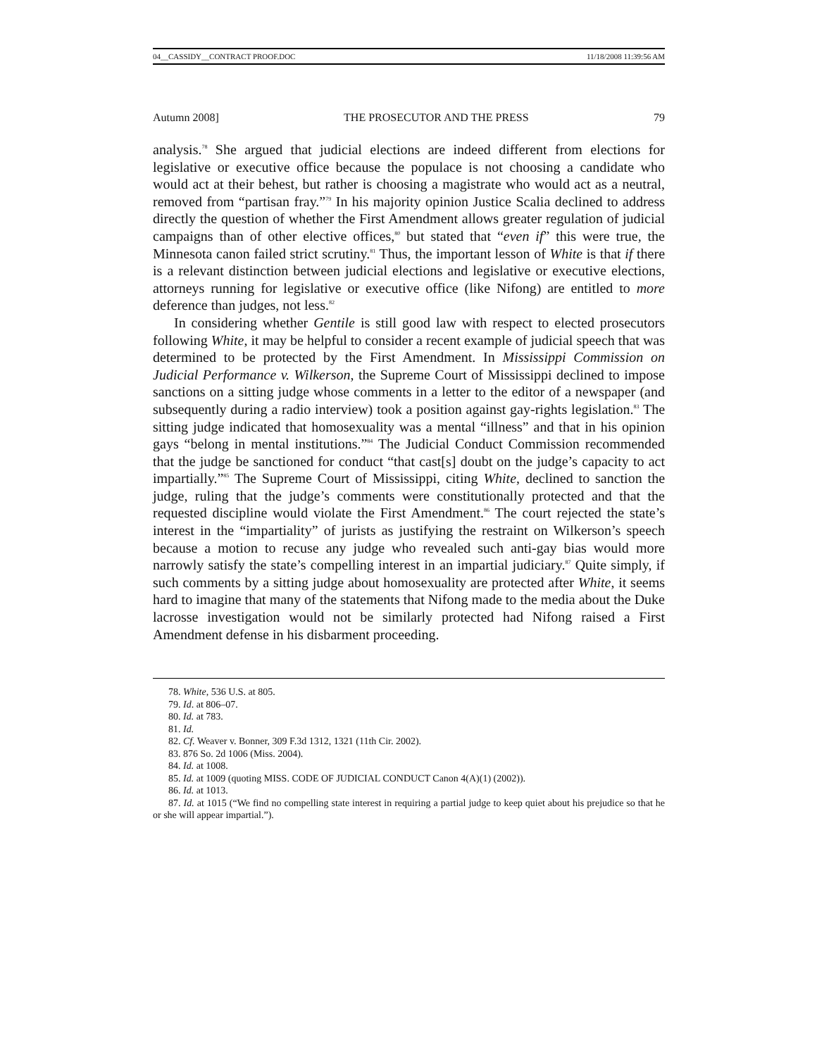04__CASSIDY__CONTRACT PROOF.DOC 11/18/2008 11:39:56 AM
Autumn 2008] THE PROSECUTOR AND THE PRESS 79
analysis.<sup>78</sup> She argued that judicial elections are indeed different from elections for legislative or executive office because the populace is not choosing a candidate who would act at their behest, but rather is choosing a magistrate who would act as a neutral, removed from “partisan fray.”<sup>79</sup> In his majority opinion Justice Scalia declined to address directly the question of whether the First Amendment allows greater regulation of judicial campaigns than of other elective offices,<sup>80</sup> but stated that “even if” this were true, the Minnesota canon failed strict scrutiny.<sup>81</sup> Thus, the important lesson of White is that if there is a relevant distinction between judicial elections and legislative or executive elections, attorneys running for legislative or executive office (like Nifong) are entitled to more deference than judges, not less.<sup>82</sup>
In considering whether Gentile is still good law with respect to elected prosecutors following White, it may be helpful to consider a recent example of judicial speech that was determined to be protected by the First Amendment. In Mississippi Commission on Judicial Performance v. Wilkerson, the Supreme Court of Mississippi declined to impose sanctions on a sitting judge whose comments in a letter to the editor of a newspaper (and subsequently during a radio interview) took a position against gay-rights legislation.<sup>83</sup> The sitting judge indicated that homosexuality was a mental “illness” and that in his opinion gays “belong in mental institutions.”<sup>84</sup> The Judicial Conduct Commission recommended that the judge be sanctioned for conduct “that cast[s] doubt on the judge’s capacity to act impartially.”<sup>85</sup> The Supreme Court of Mississippi, citing White, declined to sanction the judge, ruling that the judge’s comments were constitutionally protected and that the requested discipline would violate the First Amendment.<sup>86</sup> The court rejected the state’s interest in the “impartiality” of jurists as justifying the restraint on Wilkerson’s speech because a motion to recuse any judge who revealed such anti-gay bias would more narrowly satisfy the state’s compelling interest in an impartial judiciary.<sup>87</sup> Quite simply, if such comments by a sitting judge about homosexuality are protected after White, it seems hard to imagine that many of the statements that Nifong made to the media about the Duke lacrosse investigation would not be similarly protected had Nifong raised a First Amendment defense in his disbarment proceeding.
78. White, 536 U.S. at 805.
79. Id. at 806–07.
80. Id. at 783.
81. Id.
82. Cf. Weaver v. Bonner, 309 F.3d 1312, 1321 (11th Cir. 2002).
83. 876 So. 2d 1006 (Miss. 2004).
84. Id. at 1008.
85. Id. at 1009 (quoting MISS. CODE OF JUDICIAL CONDUCT Canon 4(A)(1) (2002)).
86. Id. at 1013.
87. Id. at 1015 (“We find no compelling state interest in requiring a partial judge to keep quiet about his prejudice so that he or she will appear impartial.”).